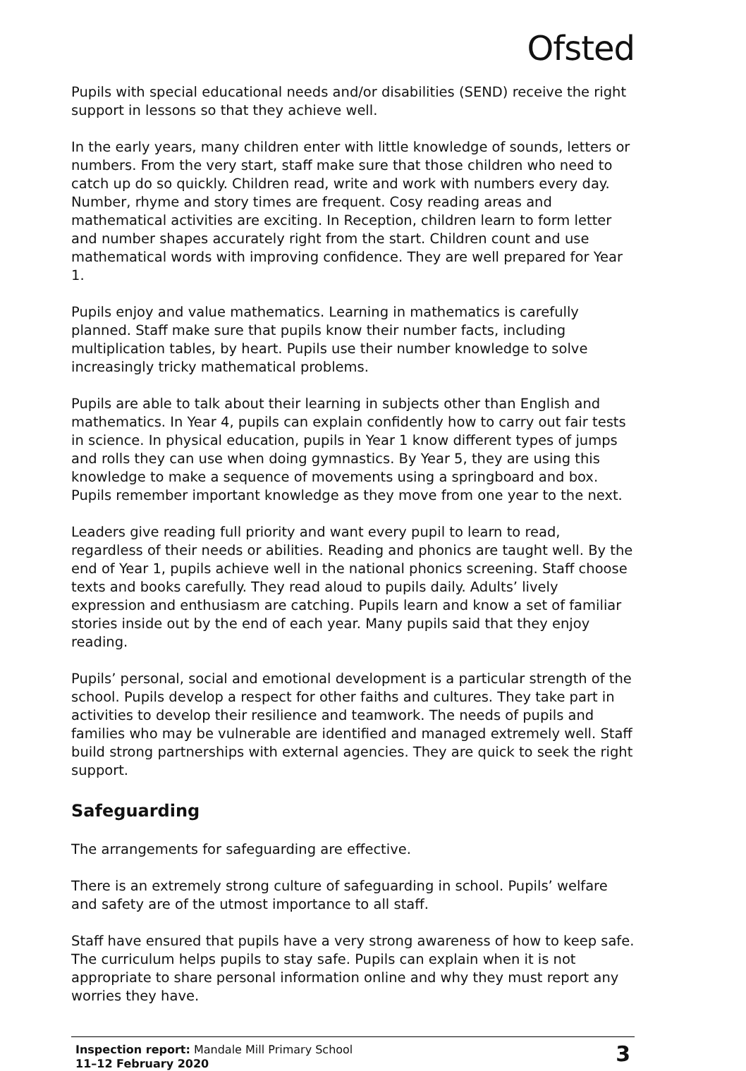Ofsted
Pupils with special educational needs and/or disabilities (SEND) receive the right support in lessons so that they achieve well.
In the early years, many children enter with little knowledge of sounds, letters or numbers. From the very start, staff make sure that those children who need to catch up do so quickly. Children read, write and work with numbers every day. Number, rhyme and story times are frequent. Cosy reading areas and mathematical activities are exciting. In Reception, children learn to form letter and number shapes accurately right from the start. Children count and use mathematical words with improving confidence. They are well prepared for Year 1.
Pupils enjoy and value mathematics. Learning in mathematics is carefully planned. Staff make sure that pupils know their number facts, including multiplication tables, by heart. Pupils use their number knowledge to solve increasingly tricky mathematical problems.
Pupils are able to talk about their learning in subjects other than English and mathematics. In Year 4, pupils can explain confidently how to carry out fair tests in science. In physical education, pupils in Year 1 know different types of jumps and rolls they can use when doing gymnastics. By Year 5, they are using this knowledge to make a sequence of movements using a springboard and box. Pupils remember important knowledge as they move from one year to the next.
Leaders give reading full priority and want every pupil to learn to read, regardless of their needs or abilities. Reading and phonics are taught well. By the end of Year 1, pupils achieve well in the national phonics screening. Staff choose texts and books carefully. They read aloud to pupils daily. Adults’ lively expression and enthusiasm are catching. Pupils learn and know a set of familiar stories inside out by the end of each year. Many pupils said that they enjoy reading.
Pupils’ personal, social and emotional development is a particular strength of the school. Pupils develop a respect for other faiths and cultures. They take part in activities to develop their resilience and teamwork. The needs of pupils and families who may be vulnerable are identified and managed extremely well. Staff build strong partnerships with external agencies. They are quick to seek the right support.
Safeguarding
The arrangements for safeguarding are effective.
There is an extremely strong culture of safeguarding in school. Pupils’ welfare and safety are of the utmost importance to all staff.
Staff have ensured that pupils have a very strong awareness of how to keep safe. The curriculum helps pupils to stay safe. Pupils can explain when it is not appropriate to share personal information online and why they must report any worries they have.
Inspection report: Mandale Mill Primary School
11–12 February 2020
3